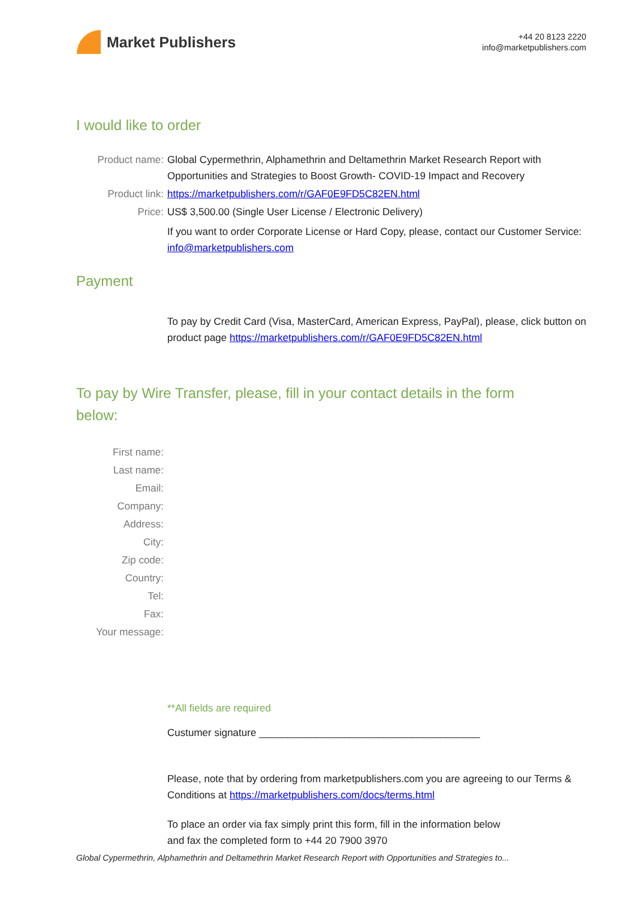Market Publishers
+44 20 8123 2220
info@marketpublishers.com
I would like to order
Product name: Global Cypermethrin, Alphamethrin and Deltamethrin Market Research Report with Opportunities and Strategies to Boost Growth- COVID-19 Impact and Recovery
Product link: https://marketpublishers.com/r/GAF0E9FD5C82EN.html
Price: US$ 3,500.00 (Single User License / Electronic Delivery)
If you want to order Corporate License or Hard Copy, please, contact our Customer Service:
info@marketpublishers.com
Payment
To pay by Credit Card (Visa, MasterCard, American Express, PayPal), please, click button on product page https://marketpublishers.com/r/GAF0E9FD5C82EN.html
To pay by Wire Transfer, please, fill in your contact details in the form below:
First name:
Last name:
Email:
Company:
Address:
City:
Zip code:
Country:
Tel:
Fax:
Your message:
**All fields are required
Custumer signature _______________________________________
Please, note that by ordering from marketpublishers.com you are agreeing to our Terms & Conditions at https://marketpublishers.com/docs/terms.html
To place an order via fax simply print this form, fill in the information below
and fax the completed form to +44 20 7900 3970
Global Cypermethrin, Alphamethrin and Deltamethrin Market Research Report with Opportunities and Strategies to...